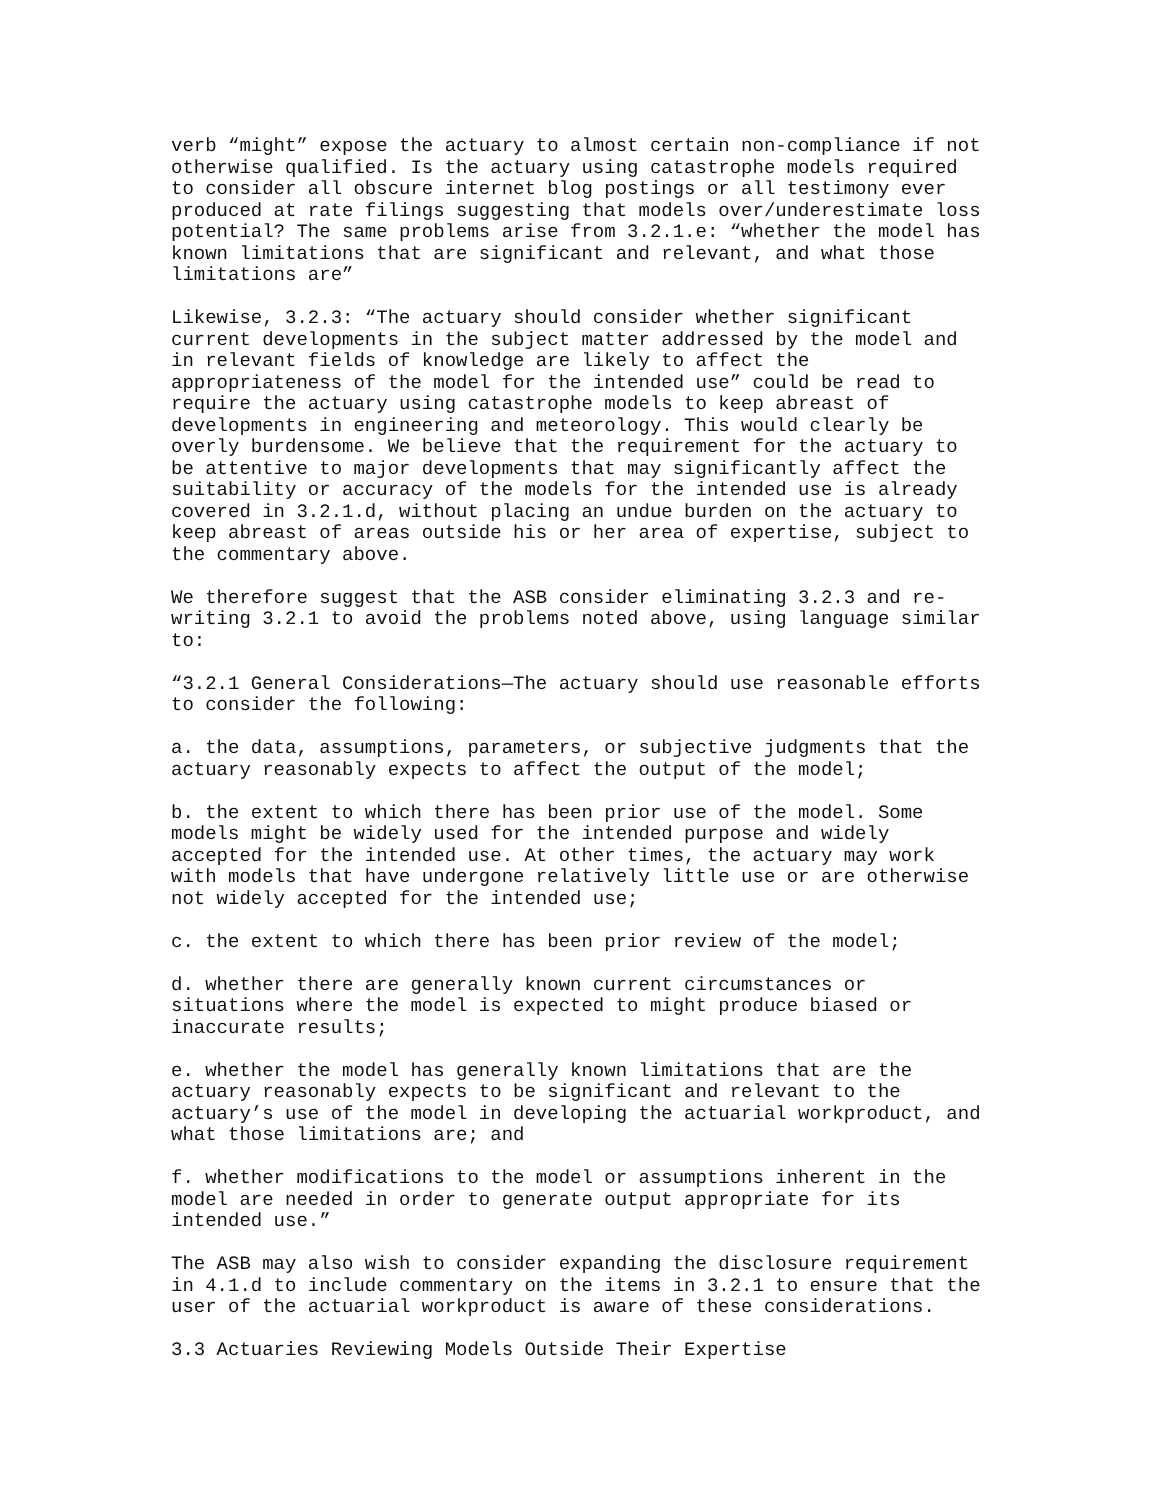verb “might” expose the actuary to almost certain non-compliance if not otherwise qualified. Is the actuary using catastrophe models required to consider all obscure internet blog postings or all testimony ever produced at rate filings suggesting that models over/underestimate loss potential? The same problems arise from 3.2.1.e: “whether the model has known limitations that are significant and relevant, and what those limitations are”
Likewise, 3.2.3: “The actuary should consider whether significant current developments in the subject matter addressed by the model and in relevant fields of knowledge are likely to affect the appropriateness of the model for the intended use” could be read to require the actuary using catastrophe models to keep abreast of developments in engineering and meteorology. This would clearly be overly burdensome. We believe that the requirement for the actuary to be attentive to major developments that may significantly affect the suitability or accuracy of the models for the intended use is already covered in 3.2.1.d, without placing an undue burden on the actuary to keep abreast of areas outside his or her area of expertise, subject to the commentary above.
We therefore suggest that the ASB consider eliminating 3.2.3 and re- writing 3.2.1 to avoid the problems noted above, using language similar to:
“3.2.1 General Considerations—The actuary should use reasonable efforts to consider the following:
a. the data, assumptions, parameters, or subjective judgments that the actuary reasonably expects to affect the output of the model;
b. the extent to which there has been prior use of the model. Some models might be widely used for the intended purpose and widely accepted for the intended use. At other times, the actuary may work with models that have undergone relatively little use or are otherwise not widely accepted for the intended use;
c. the extent to which there has been prior review of the model;
d. whether there are generally known current circumstances or situations where the model is expected to might produce biased or inaccurate results;
e. whether the model has generally known limitations that are the actuary reasonably expects to be significant and relevant to the actuary’s use of the model in developing the actuarial workproduct, and what those limitations are; and
f. whether modifications to the model or assumptions inherent in the model are needed in order to generate output appropriate for its intended use.”
The ASB may also wish to consider expanding the disclosure requirement in 4.1.d to include commentary on the items in 3.2.1 to ensure that the user of the actuarial workproduct is aware of these considerations.
3.3 Actuaries Reviewing Models Outside Their Expertise